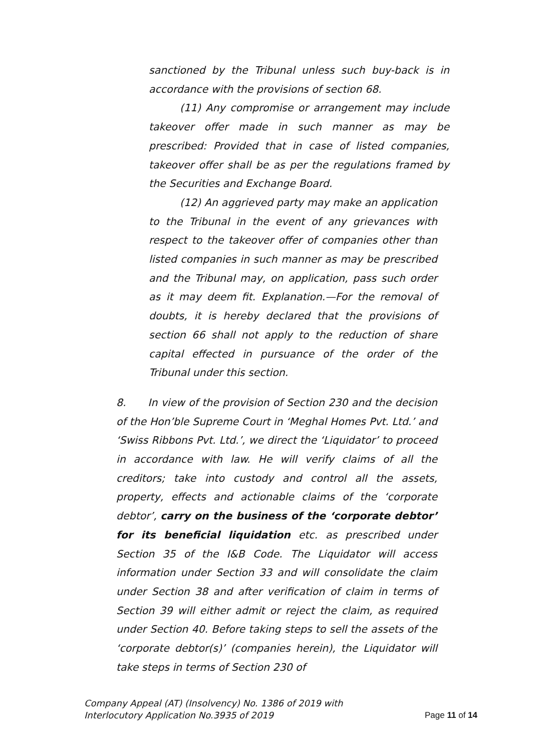sanctioned by the Tribunal unless such buy-back is in accordance with the provisions of section 68.
(11) Any compromise or arrangement may include takeover offer made in such manner as may be prescribed: Provided that in case of listed companies, takeover offer shall be as per the regulations framed by the Securities and Exchange Board.
(12) An aggrieved party may make an application to the Tribunal in the event of any grievances with respect to the takeover offer of companies other than listed companies in such manner as may be prescribed and the Tribunal may, on application, pass such order as it may deem fit. Explanation.—For the removal of doubts, it is hereby declared that the provisions of section 66 shall not apply to the reduction of share capital effected in pursuance of the order of the Tribunal under this section.
8. In view of the provision of Section 230 and the decision of the Hon’ble Supreme Court in ‘Meghal Homes Pvt. Ltd.’ and ‘Swiss Ribbons Pvt. Ltd.’, we direct the ‘Liquidator’ to proceed in accordance with law. He will verify claims of all the creditors; take into custody and control all the assets, property, effects and actionable claims of the ‘corporate debtor’, carry on the business of the ‘corporate debtor’ for its beneficial liquidation etc. as prescribed under Section 35 of the I&B Code. The Liquidator will access information under Section 33 and will consolidate the claim under Section 38 and after verification of claim in terms of Section 39 will either admit or reject the claim, as required under Section 40. Before taking steps to sell the assets of the ‘corporate debtor(s)’ (companies herein), the Liquidator will take steps in terms of Section 230 of
Company Appeal (AT) (Insolvency) No. 1386 of 2019 with
Interlocutory Application No.3935 of 2019
Page 11 of 14